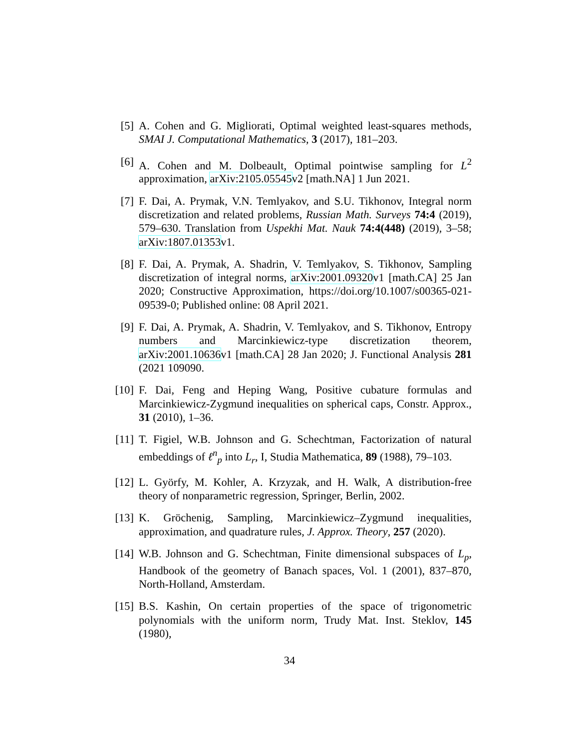[5] A. Cohen and G. Migliorati, Optimal weighted least-squares methods, SMAI J. Computational Mathematics, 3 (2017), 181–203.
[6] A. Cohen and M. Dolbeault, Optimal pointwise sampling for L<sup>2</sup> approximation, arXiv:2105.05545v2 [math.NA] 1 Jun 2021.
[7] F. Dai, A. Prymak, V.N. Temlyakov, and S.U. Tikhonov, Integral norm discretization and related problems, Russian Math. Surveys 74:4 (2019), 579–630. Translation from Uspekhi Mat. Nauk 74:4(448) (2019), 3–58; arXiv:1807.01353v1.
[8] F. Dai, A. Prymak, A. Shadrin, V. Temlyakov, S. Tikhonov, Sampling discretization of integral norms, arXiv:2001.09320v1 [math.CA] 25 Jan 2020; Constructive Approximation, https://doi.org/10.1007/s00365-021-09539-0; Published online: 08 April 2021.
[9] F. Dai, A. Prymak, A. Shadrin, V. Temlyakov, and S. Tikhonov, Entropy numbers and Marcinkiewicz-type discretization theorem, arXiv:2001.10636v1 [math.CA] 28 Jan 2020; J. Functional Analysis 281 (2021 109090.
[10] F. Dai, Feng and Heping Wang, Positive cubature formulas and Marcinkiewicz-Zygmund inequalities on spherical caps, Constr. Approx., 31 (2010), 1–36.
[11] T. Figiel, W.B. Johnson and G. Schechtman, Factorization of natural embeddings of ℓ<sup>n</sup><sub>p</sub> into L<sub>r</sub>, I, Studia Mathematica, 89 (1988), 79–103.
[12] L. Györfy, M. Kohler, A. Krzyzak, and H. Walk, A distribution-free theory of nonparametric regression, Springer, Berlin, 2002.
[13] K. Gröchenig, Sampling, Marcinkiewicz–Zygmund inequalities, approximation, and quadrature rules, J. Approx. Theory, 257 (2020).
[14] W.B. Johnson and G. Schechtman, Finite dimensional subspaces of L<sub>p</sub>, Handbook of the geometry of Banach spaces, Vol. 1 (2001), 837–870, North-Holland, Amsterdam.
[15] B.S. Kashin, On certain properties of the space of trigonometric polynomials with the uniform norm, Trudy Mat. Inst. Steklov, 145 (1980),
34